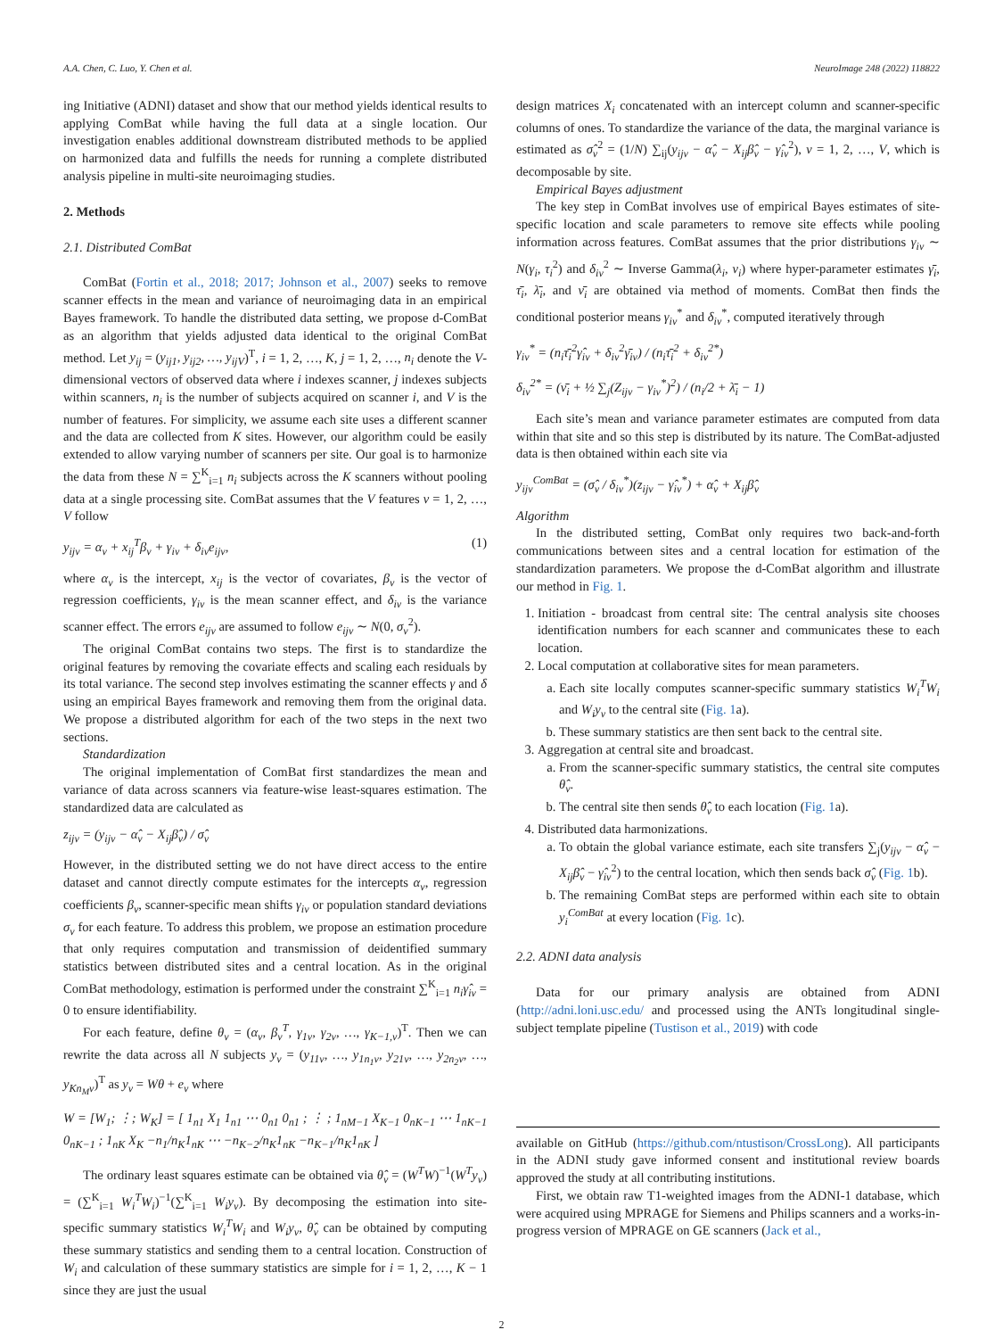A.A. Chen, C. Luo, Y. Chen et al. NeuroImage 248 (2022) 118822
ing Initiative (ADNI) dataset and show that our method yields identical results to applying ComBat while having the full data at a single location. Our investigation enables additional downstream distributed methods to be applied on harmonized data and fulfills the needs for running a complete distributed analysis pipeline in multi-site neuroimaging studies.
2. Methods
2.1. Distributed ComBat
ComBat (Fortin et al., 2018; 2017; Johnson et al., 2007) seeks to remove scanner effects in the mean and variance of neuroimaging data in an empirical Bayes framework. To handle the distributed data setting, we propose d-ComBat as an algorithm that yields adjusted data identical to the original ComBat method. Let y<sub>ij</sub> = (y<sub>ij1</sub>, y<sub>ij2</sub>, …, y<sub>ijV</sub>)<sup>T</sup>, i = 1, 2, …, K, j = 1, 2, …, n<sub>i</sub> denote the V-dimensional vectors of observed data where i indexes scanner, j indexes subjects within scanners, n<sub>i</sub> is the number of subjects acquired on scanner i, and V is the number of features. For simplicity, we assume each site uses a different scanner and the data are collected from K sites. However, our algorithm could be easily extended to allow varying number of scanners per site. Our goal is to harmonize the data from these N = ∑<sup>K</sup><sub>i=1</sub> n<sub>i</sub> subjects across the K scanners without pooling data at a single processing site. ComBat assumes that the V features v = 1, 2, …, V follow
y<sub>ijv</sub> = α<sub>v</sub> + x<sub>ij</sub><sup>T</sup>β<sub>v</sub> + γ<sub>iv</sub> + δ<sub>iv</sub>e<sub>ijv</sub>, (1)
where α<sub>v</sub> is the intercept, x<sub>ij</sub> is the vector of covariates, β<sub>v</sub> is the vector of regression coefficients, γ<sub>iv</sub> is the mean scanner effect, and δ<sub>iv</sub> is the variance scanner effect. The errors e<sub>ijv</sub> are assumed to follow e<sub>ijv</sub> ∼ N(0, σ<sub>v</sub><sup>2</sup>).
The original ComBat contains two steps. The first is to standardize the original features by removing the covariate effects and scaling each residuals by its total variance. The second step involves estimating the scanner effects γ and δ using an empirical Bayes framework and removing them from the original data. We propose a distributed algorithm for each of the two steps in the next two sections.
Standardization
The original implementation of ComBat first standardizes the mean and variance of data across scanners via feature-wise least-squares estimation. The standardized data are calculated as
z<sub>ijv</sub> = (y<sub>ijv</sub> − α̂<sub>v</sub> − X<sub>ij</sub>β̂<sub>v</sub>) / σ̂<sub>v</sub>
However, in the distributed setting we do not have direct access to the entire dataset and cannot directly compute estimates for the intercepts α<sub>v</sub>, regression coefficients β<sub>v</sub>, scanner-specific mean shifts γ<sub>iv</sub> or population standard deviations σ<sub>v</sub> for each feature. To address this problem, we propose an estimation procedure that only requires computation and transmission of deidentified summary statistics between distributed sites and a central location. As in the original ComBat methodology, estimation is performed under the constraint ∑<sup>K</sup><sub>i=1</sub> n<sub>i</sub>γ̂<sub>iv</sub> = 0 to ensure identifiability.
For each feature, define θ<sub>v</sub> = (α<sub>v</sub>, β<sub>v</sub><sup>T</sup>, γ<sub>1v</sub>, γ<sub>2v</sub>, …, γ<sub>K−1,v</sub>)<sup>T</sup>. Then we can rewrite the data across all N subjects y<sub>v</sub> = (y<sub>11v</sub>, …, y<sub>1n<sub>1</sub>v</sub>, y<sub>21v</sub>, …, y<sub>2n<sub>2</sub>v</sub>, …, y<sub>Kn<sub>M</sub>v</sub>)<sup>T</sup> as y<sub>v</sub> = Wθ + e<sub>v</sub> where
W = [W<sub>1</sub>; ⋮; W<sub>K</sub>] = [ 1<sub>n1</sub> X<sub>1</sub> 1<sub>n1</sub> ⋯ 0<sub>n1</sub> 0<sub>n1</sub> ; ⋮ ; 1<sub>nM−1</sub> X<sub>K−1</sub> 0<sub>nK−1</sub> ⋯ 1<sub>nK−1</sub> 0<sub>nK−1</sub> ; 1<sub>nK</sub> X<sub>K</sub> −n<sub>1</sub>/n<sub>K</sub>1<sub>nK</sub> ⋯ −n<sub>K−2</sub>/n<sub>K</sub>1<sub>nK</sub> −n<sub>K−1</sub>/n<sub>K</sub>1<sub>nK</sub> ]
The ordinary least squares estimate can be obtained via θ̂<sub>v</sub> = (W<sup>T</sup>W)<sup>−1</sup>(W<sup>T</sup>y<sub>v</sub>) = (∑<sup>K</sup><sub>i=1</sub> W<sub>i</sub><sup>T</sup>W<sub>i</sub>)<sup>−1</sup>(∑<sup>K</sup><sub>i=1</sub> W<sub>i</sub>y<sub>v</sub>). By decomposing the estimation into site-specific summary statistics W<sub>i</sub><sup>T</sup>W<sub>i</sub> and W<sub>i</sub>y<sub>v</sub>, θ̂<sub>v</sub> can be obtained by computing these summary statistics and sending them to a central location. Construction of W<sub>i</sub> and calculation of these summary statistics are simple for i = 1, 2, …, K − 1 since they are just the usual
design matrices X<sub>i</sub> concatenated with an intercept column and scanner-specific columns of ones. To standardize the variance of the data, the marginal variance is estimated as σ̂<sub>v</sub><sup>2</sup> = (1/N) ∑<sub>ij</sub>(y<sub>ijv</sub> − α̂<sub>v</sub> − X<sub>ij</sub>β̂<sub>v</sub> − γ̂<sub>iv</sub><sup>2</sup>), v = 1, 2, …, V, which is decomposable by site.
Empirical Bayes adjustment
The key step in ComBat involves use of empirical Bayes estimates of site-specific location and scale parameters to remove site effects while pooling information across features. ComBat assumes that the prior distributions γ<sub>iv</sub> ∼ N(γ<sub>i</sub>, τ<sub>i</sub><sup>2</sup>) and δ<sub>iv</sub><sup>2</sup> ∼ Inverse Gamma(λ<sub>i</sub>, ν<sub>i</sub>) where hyper-parameter estimates γ̄<sub>i</sub>, τ̄<sub>i</sub>, λ̄<sub>i</sub>, and ν̄<sub>i</sub> are obtained via method of moments. ComBat then finds the conditional posterior means γ<sub>iv</sub><sup>*</sup> and δ<sub>iv</sub><sup>*</sup>, computed iteratively through
γ<sub>iv</sub><sup>*</sup> = (n<sub>i</sub>τ̄<sub>i</sub><sup>2</sup>γ̂<sub>iv</sub> + δ<sub>iv</sub><sup>2</sup>γ̄<sub>iv</sub>) / (n<sub>i</sub>τ̄<sub>i</sub><sup>2</sup> + δ<sub>iv</sub><sup>2*</sup>)
δ<sub>iv</sub><sup>2*</sup> = (ν̄<sub>i</sub> + ½ ∑<sub>j</sub>(Z<sub>ijv</sub> − γ<sub>iv</sub><sup>*</sup>)<sup>2</sup>) / (n<sub>i</sub>/2 + λ̄<sub>i</sub> − 1)
Each site’s mean and variance parameter estimates are computed from data within that site and so this step is distributed by its nature. The ComBat-adjusted data is then obtained within each site via
y<sub>ijv</sub><sup>ComBat</sup> = (σ̂<sub>v</sub> / δ<sub>iv</sub><sup>*</sup>)(z<sub>ijv</sub> − γ̂<sub>iv</sub><sup>*</sup>) + α̂<sub>v</sub> + X<sub>ij</sub>β̂<sub>v</sub>
Algorithm
In the distributed setting, ComBat only requires two back-and-forth communications between sites and a central location for estimation of the standardization parameters. We propose the d-ComBat algorithm and illustrate our method in Fig. 1.
1. Initiation - broadcast from central site: The central analysis site chooses identification numbers for each scanner and communicates these to each location.
2. Local computation at collaborative sites for mean parameters.
a. Each site locally computes scanner-specific summary statistics W<sub>i</sub><sup>T</sup>W<sub>i</sub> and W<sub>i</sub>y<sub>v</sub> to the central site (Fig. 1a).
b. These summary statistics are then sent back to the central site.
3. Aggregation at central site and broadcast.
a. From the scanner-specific summary statistics, the central site computes θ̂<sub>v</sub>.
b. The central site then sends θ̂<sub>v</sub> to each location (Fig. 1a).
4. Distributed data harmonizations.
a. To obtain the global variance estimate, each site transfers ∑<sub>j</sub>(y<sub>ijv</sub> − α̂<sub>v</sub> − X<sub>ij</sub>β̂<sub>v</sub> − γ̂<sub>iv</sub><sup>2</sup>) to the central location, which then sends back σ̂<sub>v</sub> (Fig. 1b).
b. The remaining ComBat steps are performed within each site to obtain y<sub>i</sub><sup>ComBat</sup> at every location (Fig. 1c).
2.2. ADNI data analysis
Data for our primary analysis are obtained from ADNI (http://adni.loni.usc.edu/ and processed using the ANTs longitudinal single-subject template pipeline (Tustison et al., 2019) with code
available on GitHub (https://github.com/ntustison/CrossLong). All participants in the ADNI study gave informed consent and institutional review boards approved the study at all contributing institutions.
First, we obtain raw T1-weighted images from the ADNI-1 database, which were acquired using MPRAGE for Siemens and Philips scanners and a works-in-progress version of MPRAGE on GE scanners (Jack et al.,
2